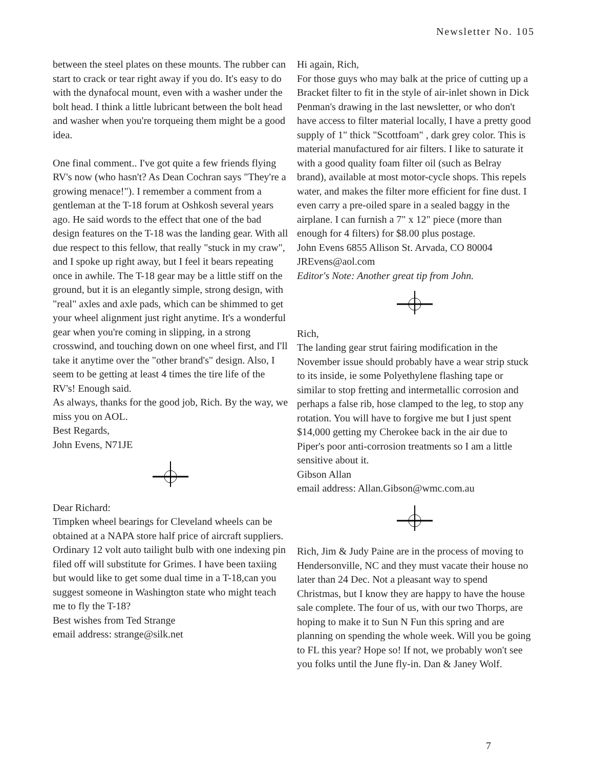Newsletter No. 105
between the steel plates on these mounts. The rubber can start to crack or tear right away if you do. It's easy to do with the dynafocal mount, even with a washer under the bolt head. I think a little lubricant between the bolt head and washer when you're torqueing them might be a good idea.
One final comment.. I've got quite a few friends flying RV's now (who hasn't? As Dean Cochran says "They're a growing menace!"). I remember a comment from a gentleman at the T-18 forum at Oshkosh several years ago. He said words to the effect that one of the bad design features on the T-18 was the landing gear. With all due respect to this fellow, that really "stuck in my craw", and I spoke up right away, but I feel it bears repeating once in awhile. The T-18 gear may be a little stiff on the ground, but it is an elegantly simple, strong design, with "real" axles and axle pads, which can be shimmed to get your wheel alignment just right anytime. It's a wonderful gear when you're coming in slipping, in a strong crosswind, and touching down on one wheel first, and I'll take it anytime over the "other brand's" design. Also, I seem to be getting at least 4 times the tire life of the RV's! Enough said.
As always, thanks for the good job, Rich. By the way, we miss you on AOL.
Best Regards,
John Evens, N71JE
Dear Richard:
Timpken wheel bearings for Cleveland wheels can be obtained at a NAPA store half price of aircraft suppliers. Ordinary 12 volt auto tailight bulb with one indexing pin filed off will substitute for Grimes. I have been taxiing but would like to get some dual time in a T-18,can you suggest someone in Washington state who might teach me to fly the T-18?
Best wishes from Ted Strange
email address: strange@silk.net
Hi again, Rich,
For those guys who may balk at the price of cutting up a Bracket filter to fit in the style of air-inlet shown in Dick Penman's drawing in the last newsletter, or who don't have access to filter material locally, I have a pretty good supply of 1" thick "Scottfoam" , dark grey color. This is material manufactured for air filters. I like to saturate it with a good quality foam filter oil (such as Belray brand), available at most motor-cycle shops. This repels water, and makes the filter more efficient for fine dust. I even carry a pre-oiled spare in a sealed baggy in the airplane. I can furnish a 7" x 12" piece (more than enough for 4 filters) for $8.00 plus postage.
John Evens 6855 Allison St. Arvada, CO 80004
JREvens@aol.com
Editor's Note: Another great tip from John.
Rich,
The landing gear strut fairing modification in the November issue should probably have a wear strip stuck to its inside, ie some Polyethylene flashing tape or similar to stop fretting and intermetallic corrosion and perhaps a false rib, hose clamped to the leg, to stop any rotation. You will have to forgive me but I just spent $14,000 getting my Cherokee back in the air due to Piper's poor anti-corrosion treatments so I am a little sensitive about it.
Gibson Allan
email address: Allan.Gibson@wmc.com.au
Rich, Jim & Judy Paine are in the process of moving to Hendersonville, NC and they must vacate their house no later than 24 Dec. Not a pleasant way to spend Christmas, but I know they are happy to have the house sale complete. The four of us, with our two Thorps, are hoping to make it to Sun N Fun this spring and are planning on spending the whole week. Will you be going to FL this year? Hope so! If not, we probably won't see you folks until the June fly-in. Dan & Janey Wolf.
7